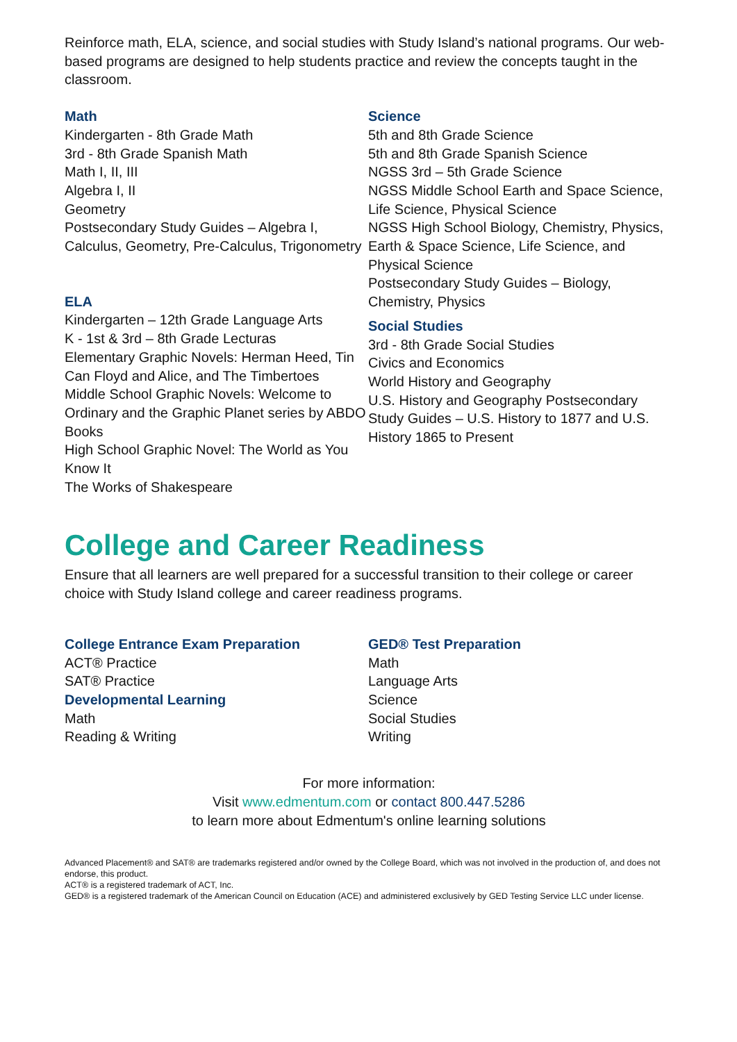Reinforce math, ELA, science, and social studies with Study Island’s national programs. Our web-based programs are designed to help students practice and review the concepts taught in the classroom.
Math
Kindergarten - 8th Grade Math
3rd - 8th Grade Spanish Math
Math I, II, III
Algebra I, II
Geometry
Postsecondary Study Guides – Algebra I, Calculus, Geometry, Pre-Calculus, Trigonometry
ELA
Kindergarten – 12th Grade Language Arts
K - 1st & 3rd – 8th Grade Lecturas
Elementary Graphic Novels: Herman Heed, Tin Can Floyd and Alice, and The Timbertoes
Middle School Graphic Novels: Welcome to Ordinary and the Graphic Planet series by ABDO Books
High School Graphic Novel: The World as You Know It
The Works of Shakespeare
Science
5th and 8th Grade Science
5th and 8th Grade Spanish Science
NGSS 3rd – 5th Grade Science
NGSS Middle School Earth and Space Science, Life Science, Physical Science
NGSS High School Biology, Chemistry, Physics, Earth & Space Science, Life Science, and Physical Science
Postsecondary Study Guides – Biology, Chemistry, Physics
Social Studies
3rd - 8th Grade Social Studies
Civics and Economics
World History and Geography
U.S. History and Geography Postsecondary Study Guides – U.S. History to 1877 and U.S. History 1865 to Present
College and Career Readiness
Ensure that all learners are well prepared for a successful transition to their college or career choice with Study Island college and career readiness programs.
College Entrance Exam Preparation
ACT® Practice
SAT® Practice
Developmental Learning
Math
Reading & Writing
GED® Test Preparation
Math
Language Arts
Science
Social Studies
Writing
For more information:
Visit www.edmentum.com or contact 800.447.5286
to learn more about Edmentum's online learning solutions
Advanced Placement® and SAT® are trademarks registered and/or owned by the College Board, which was not involved in the production of, and does not endorse, this product.
ACT® is a registered trademark of ACT, Inc.
GED® is a registered trademark of the American Council on Education (ACE) and administered exclusively by GED Testing Service LLC under license.